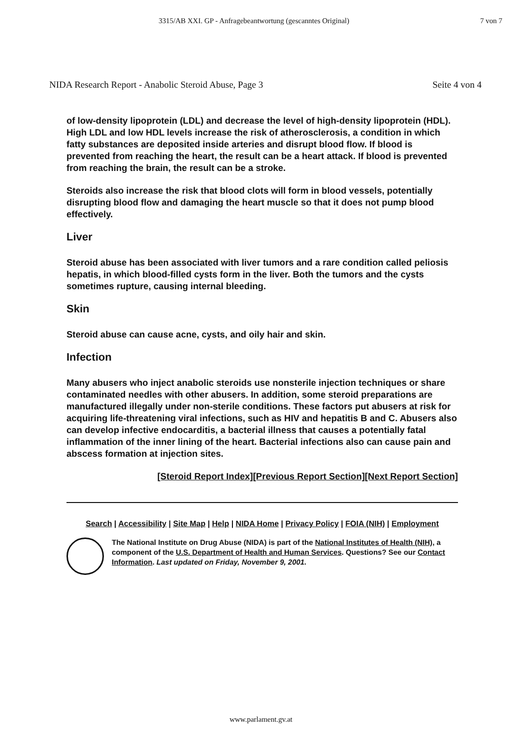3315/AB XXI. GP - Anfragebeantwortung (gescanntes Original) 7 von 7
NIDA Research Report - Anabolic Steroid Abuse, Page 3 Seite 4 von 4
of low-density lipoprotein (LDL) and decrease the level of high-density lipoprotein (HDL). High LDL and low HDL levels increase the risk of atherosclerosis, a condition in which fatty substances are deposited inside arteries and disrupt blood flow. If blood is prevented from reaching the heart, the result can be a heart attack. If blood is prevented from reaching the brain, the result can be a stroke.
Steroids also increase the risk that blood clots will form in blood vessels, potentially disrupting blood flow and damaging the heart muscle so that it does not pump blood effectively.
Liver
Steroid abuse has been associated with liver tumors and a rare condition called peliosis hepatis, in which blood-filled cysts form in the liver. Both the tumors and the cysts sometimes rupture, causing internal bleeding.
Skin
Steroid abuse can cause acne, cysts, and oily hair and skin.
Infection
Many abusers who inject anabolic steroids use nonsterile injection techniques or share contaminated needles with other abusers. In addition, some steroid preparations are manufactured illegally under non-sterile conditions. These factors put abusers at risk for acquiring life-threatening viral infections, such as HIV and hepatitis B and C. Abusers also can develop infective endocarditis, a bacterial illness that causes a potentially fatal inflammation of the inner lining of the heart. Bacterial infections also can cause pain and abscess formation at injection sites.
[Steroid Report Index][Previous Report Section][Next Report Section]
Search | Accessibility | Site Map | Help | NIDA Home | Privacy Policy | FOIA (NIH) | Employment
The National Institute on Drug Abuse (NIDA) is part of the National Institutes of Health (NIH), a component of the U.S. Department of Health and Human Services. Questions? See our Contact Information. Last updated on Friday, November 9, 2001.
www.parlament.gv.at